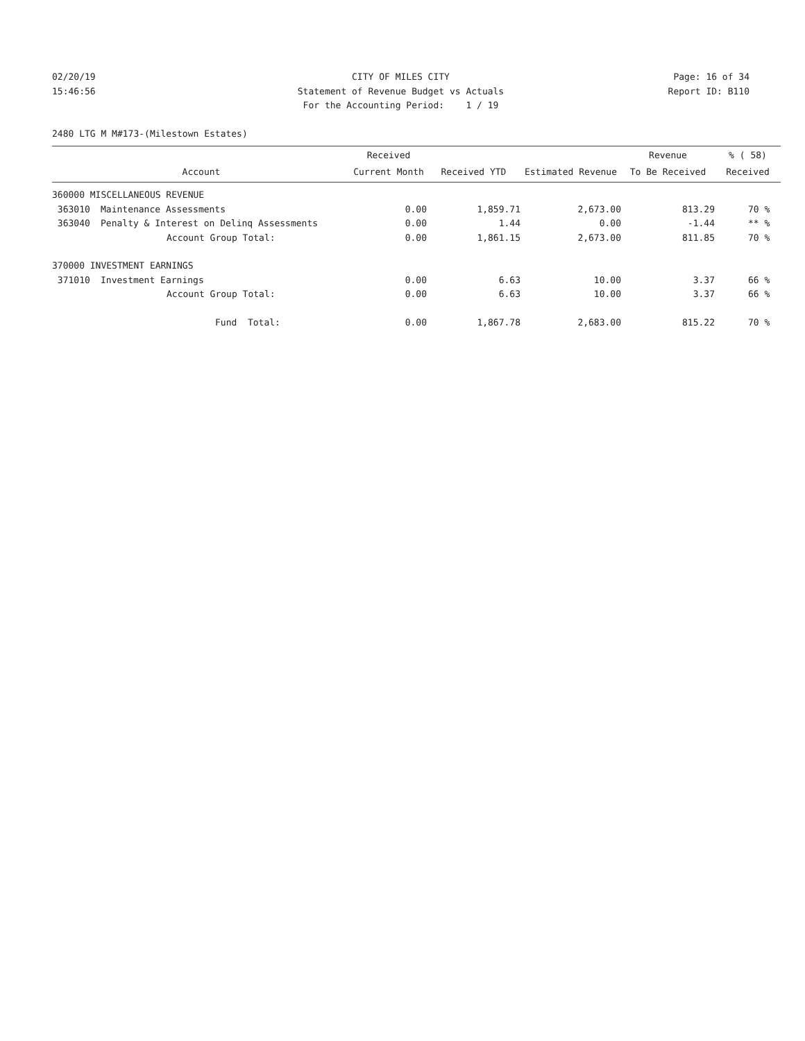02/20/19
CITY OF MILES CITY
Page: 16 of 34
15:46:56
Statement of Revenue Budget vs Actuals
Report ID: B110
For the Accounting Period: 1 / 19
2480 LTG M M#173-(Milestown Estates)
| | | Received | | | Revenue | % ( 58) |
| --- | --- | --- | --- | --- | --- | --- |
| Account | | Current Month | Received YTD | Estimated Revenue | To Be Received | Received |
| 360000 MISCELLANEOUS REVENUE | | | | | | |
| 363010 | Maintenance Assessments | 0.00 | 1,859.71 | 2,673.00 | 813.29 | 70 % |
| 363040 | Penalty & Interest on Delinq Assessments | 0.00 | 1.44 | 0.00 | -1.44 | ** % |
| | Account Group Total: | 0.00 | 1,861.15 | 2,673.00 | 811.85 | 70 % |
| 370000 INVESTMENT EARNINGS | | | | | | |
| 371010 | Investment Earnings | 0.00 | 6.63 | 10.00 | 3.37 | 66 % |
| | Account Group Total: | 0.00 | 6.63 | 10.00 | 3.37 | 66 % |
| | Fund Total: | 0.00 | 1,867.78 | 2,683.00 | 815.22 | 70 % |